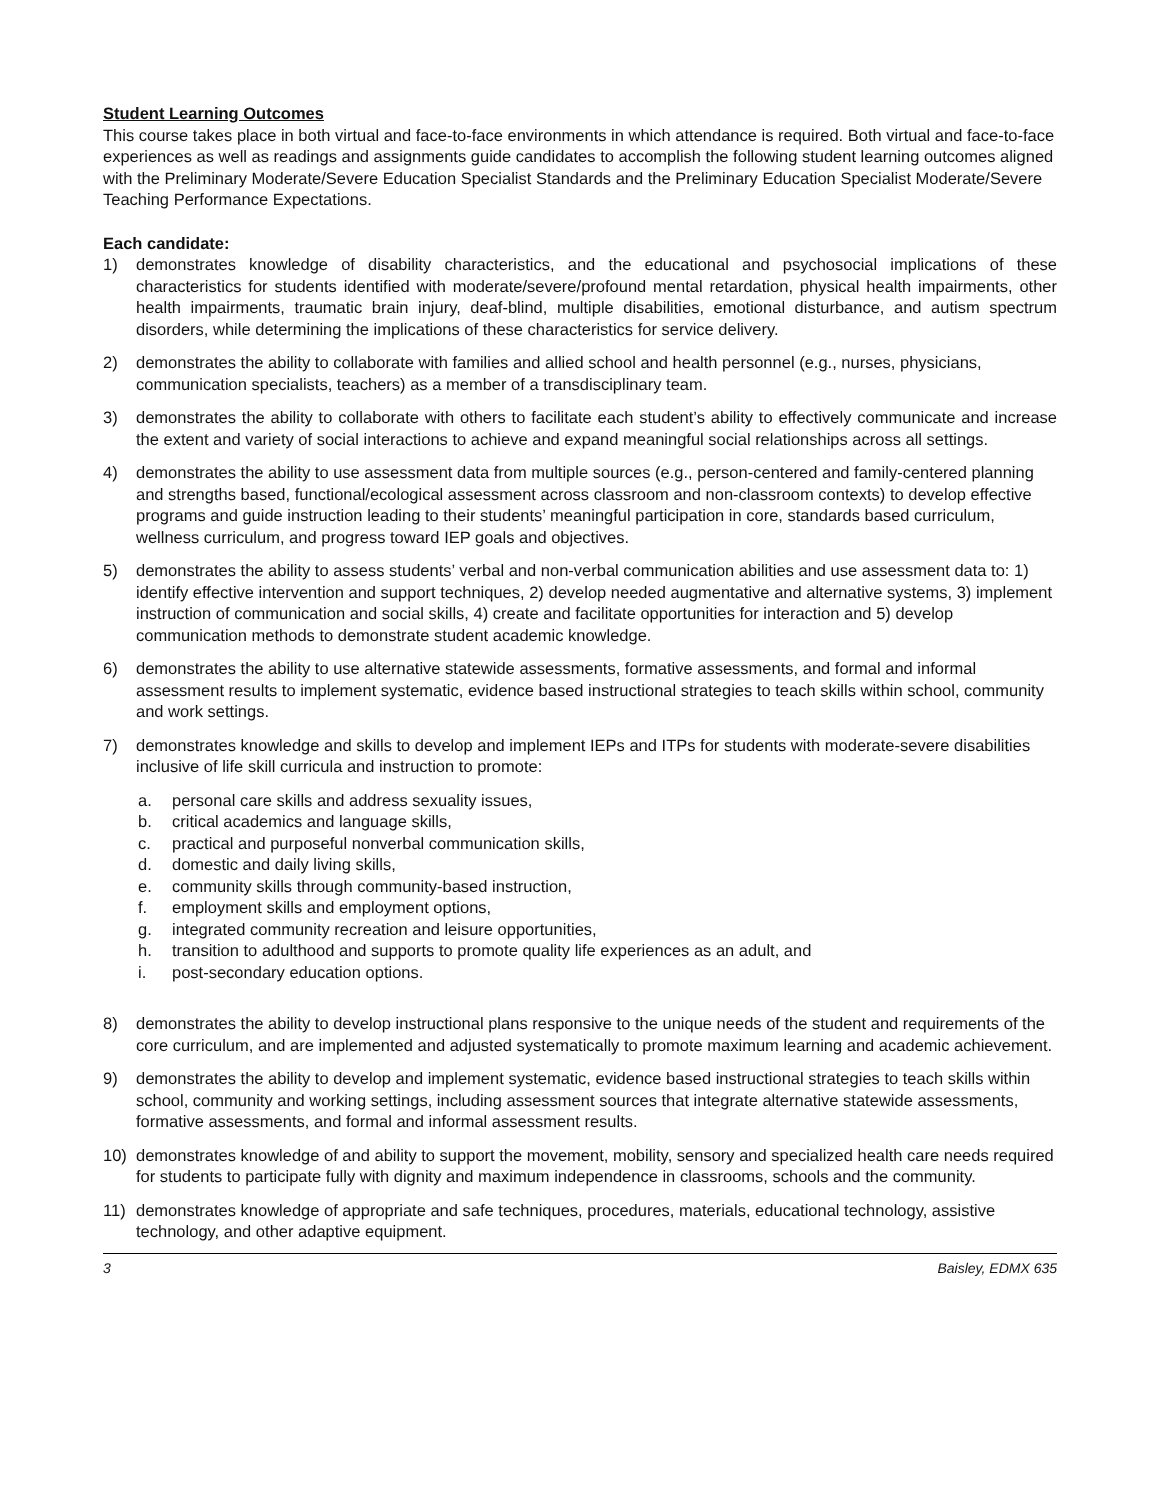Student Learning Outcomes
This course takes place in both virtual and face-to-face environments in which attendance is required. Both virtual and face-to-face experiences as well as readings and assignments guide candidates to accomplish the following student learning outcomes aligned with the Preliminary Moderate/Severe Education Specialist Standards and the Preliminary Education Specialist Moderate/Severe Teaching Performance Expectations.
Each candidate:
1) demonstrates knowledge of disability characteristics, and the educational and psychosocial implications of these characteristics for students identified with moderate/severe/profound mental retardation, physical health impairments, other health impairments, traumatic brain injury, deaf-blind, multiple disabilities, emotional disturbance, and autism spectrum disorders, while determining the implications of these characteristics for service delivery.
2) demonstrates the ability to collaborate with families and allied school and health personnel (e.g., nurses, physicians, communication specialists, teachers) as a member of a transdisciplinary team.
3) demonstrates the ability to collaborate with others to facilitate each student’s ability to effectively communicate and increase the extent and variety of social interactions to achieve and expand meaningful social relationships across all settings.
4) demonstrates the ability to use assessment data from multiple sources (e.g., person-centered and family-centered planning and strengths based, functional/ecological assessment across classroom and non-classroom contexts) to develop effective programs and guide instruction leading to their students’ meaningful participation in core, standards based curriculum, wellness curriculum, and progress toward IEP goals and objectives.
5) demonstrates the ability to assess students’ verbal and non-verbal communication abilities and use assessment data to: 1) identify effective intervention and support techniques, 2) develop needed augmentative and alternative systems, 3) implement instruction of communication and social skills, 4) create and facilitate opportunities for interaction and 5) develop communication methods to demonstrate student academic knowledge.
6) demonstrates the ability to use alternative statewide assessments, formative assessments, and formal and informal assessment results to implement systematic, evidence based instructional strategies to teach skills within school, community and work settings.
7) demonstrates knowledge and skills to develop and implement IEPs and ITPs for students with moderate-severe disabilities inclusive of life skill curricula and instruction to promote:
a. personal care skills and address sexuality issues,
b. critical academics and language skills,
c. practical and purposeful nonverbal communication skills,
d. domestic and daily living skills,
e. community skills through community-based instruction,
f. employment skills and employment options,
g. integrated community recreation and leisure opportunities,
h. transition to adulthood and supports to promote quality life experiences as an adult, and
i. post-secondary education options.
8) demonstrates the ability to develop instructional plans responsive to the unique needs of the student and requirements of the core curriculum, and are implemented and adjusted systematically to promote maximum learning and academic achievement.
9) demonstrates the ability to develop and implement systematic, evidence based instructional strategies to teach skills within school, community and working settings, including assessment sources that integrate alternative statewide assessments, formative assessments, and formal and informal assessment results.
10) demonstrates knowledge of and ability to support the movement, mobility, sensory and specialized health care needs required for students to participate fully with dignity and maximum independence in classrooms, schools and the community.
11) demonstrates knowledge of appropriate and safe techniques, procedures, materials, educational technology, assistive technology, and other adaptive equipment.
3 Baisley, EDMX 635